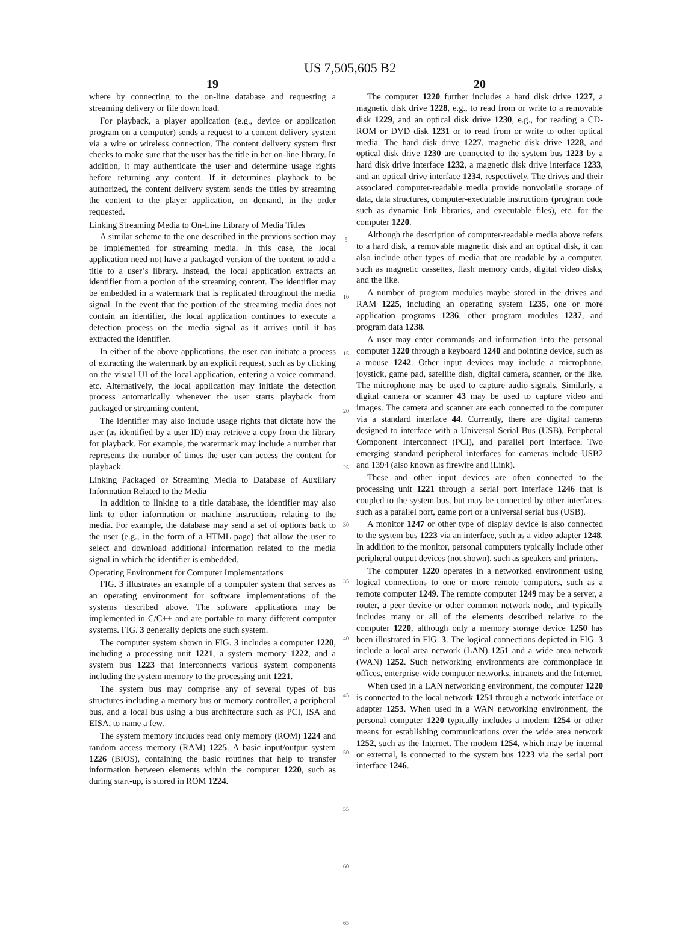US 7,505,605 B2
19
where by connecting to the on-line database and requesting a streaming delivery or file down load.
For playback, a player application (e.g., device or application program on a computer) sends a request to a content delivery system via a wire or wireless connection. The content delivery system first checks to make sure that the user has the title in her on-line library. In addition, it may authenticate the user and determine usage rights before returning any content. If it determines playback to be authorized, the content delivery system sends the titles by streaming the content to the player application, on demand, in the order requested.
Linking Streaming Media to On-Line Library of Media Titles
A similar scheme to the one described in the previous section may be implemented for streaming media. In this case, the local application need not have a packaged version of the content to add a title to a user’s library. Instead, the local application extracts an identifier from a portion of the streaming content. The identifier may be embedded in a watermark that is replicated throughout the media signal. In the event that the portion of the streaming media does not contain an identifier, the local application continues to execute a detection process on the media signal as it arrives until it has extracted the identifier.
In either of the above applications, the user can initiate a process of extracting the watermark by an explicit request, such as by clicking on the visual UI of the local application, entering a voice command, etc. Alternatively, the local application may initiate the detection process automatically whenever the user starts playback from packaged or streaming content.
The identifier may also include usage rights that dictate how the user (as identified by a user ID) may retrieve a copy from the library for playback. For example, the watermark may include a number that represents the number of times the user can access the content for playback.
Linking Packaged or Streaming Media to Database of Auxiliary Information Related to the Media
In addition to linking to a title database, the identifier may also link to other information or machine instructions relating to the media. For example, the database may send a set of options back to the user (e.g., in the form of a HTML page) that allow the user to select and download additional information related to the media signal in which the identifier is embedded.
Operating Environment for Computer Implementations
FIG. 3 illustrates an example of a computer system that serves as an operating environment for software implementations of the systems described above. The software applications may be implemented in C/C++ and are portable to many different computer systems. FIG. 3 generally depicts one such system.
The computer system shown in FIG. 3 includes a computer 1220, including a processing unit 1221, a system memory 1222, and a system bus 1223 that interconnects various system components including the system memory to the processing unit 1221.
The system bus may comprise any of several types of bus structures including a memory bus or memory controller, a peripheral bus, and a local bus using a bus architecture such as PCI, ISA and EISA, to name a few.
The system memory includes read only memory (ROM) 1224 and random access memory (RAM) 1225. A basic input/output system 1226 (BIOS), containing the basic routines that help to transfer information between elements within the computer 1220, such as during start-up, is stored in ROM 1224.
5
10
15
20
25
30
35
40
45
50
55
60
65
20
The computer 1220 further includes a hard disk drive 1227, a magnetic disk drive 1228, e.g., to read from or write to a removable disk 1229, and an optical disk drive 1230, e.g., for reading a CD-ROM or DVD disk 1231 or to read from or write to other optical media. The hard disk drive 1227, magnetic disk drive 1228, and optical disk drive 1230 are connected to the system bus 1223 by a hard disk drive interface 1232, a magnetic disk drive interface 1233, and an optical drive interface 1234, respectively. The drives and their associated computer-readable media provide nonvolatile storage of data, data structures, computer-executable instructions (program code such as dynamic link libraries, and executable files), etc. for the computer 1220.
Although the description of computer-readable media above refers to a hard disk, a removable magnetic disk and an optical disk, it can also include other types of media that are readable by a computer, such as magnetic cassettes, flash memory cards, digital video disks, and the like.
A number of program modules maybe stored in the drives and RAM 1225, including an operating system 1235, one or more application programs 1236, other program modules 1237, and program data 1238.
A user may enter commands and information into the personal computer 1220 through a keyboard 1240 and pointing device, such as a mouse 1242. Other input devices may include a microphone, joystick, game pad, satellite dish, digital camera, scanner, or the like. The microphone may be used to capture audio signals. Similarly, a digital camera or scanner 43 may be used to capture video and images. The camera and scanner are each connected to the computer via a standard interface 44. Currently, there are digital cameras designed to interface with a Universal Serial Bus (USB), Peripheral Component Interconnect (PCI), and parallel port interface. Two emerging standard peripheral interfaces for cameras include USB2 and 1394 (also known as firewire and iLink).
These and other input devices are often connected to the processing unit 1221 through a serial port interface 1246 that is coupled to the system bus, but may be connected by other interfaces, such as a parallel port, game port or a universal serial bus (USB).
A monitor 1247 or other type of display device is also connected to the system bus 1223 via an interface, such as a video adapter 1248. In addition to the monitor, personal computers typically include other peripheral output devices (not shown), such as speakers and printers.
The computer 1220 operates in a networked environment using logical connections to one or more remote computers, such as a remote computer 1249. The remote computer 1249 may be a server, a router, a peer device or other common network node, and typically includes many or all of the elements described relative to the computer 1220, although only a memory storage device 1250 has been illustrated in FIG. 3. The logical connections depicted in FIG. 3 include a local area network (LAN) 1251 and a wide area network (WAN) 1252. Such networking environments are commonplace in offices, enterprise-wide computer networks, intranets and the Internet.
When used in a LAN networking environment, the computer 1220 is connected to the local network 1251 through a network interface or adapter 1253. When used in a WAN networking environment, the personal computer 1220 typically includes a modem 1254 or other means for establishing communications over the wide area network 1252, such as the Internet. The modem 1254, which may be internal or external, is connected to the system bus 1223 via the serial port interface 1246.